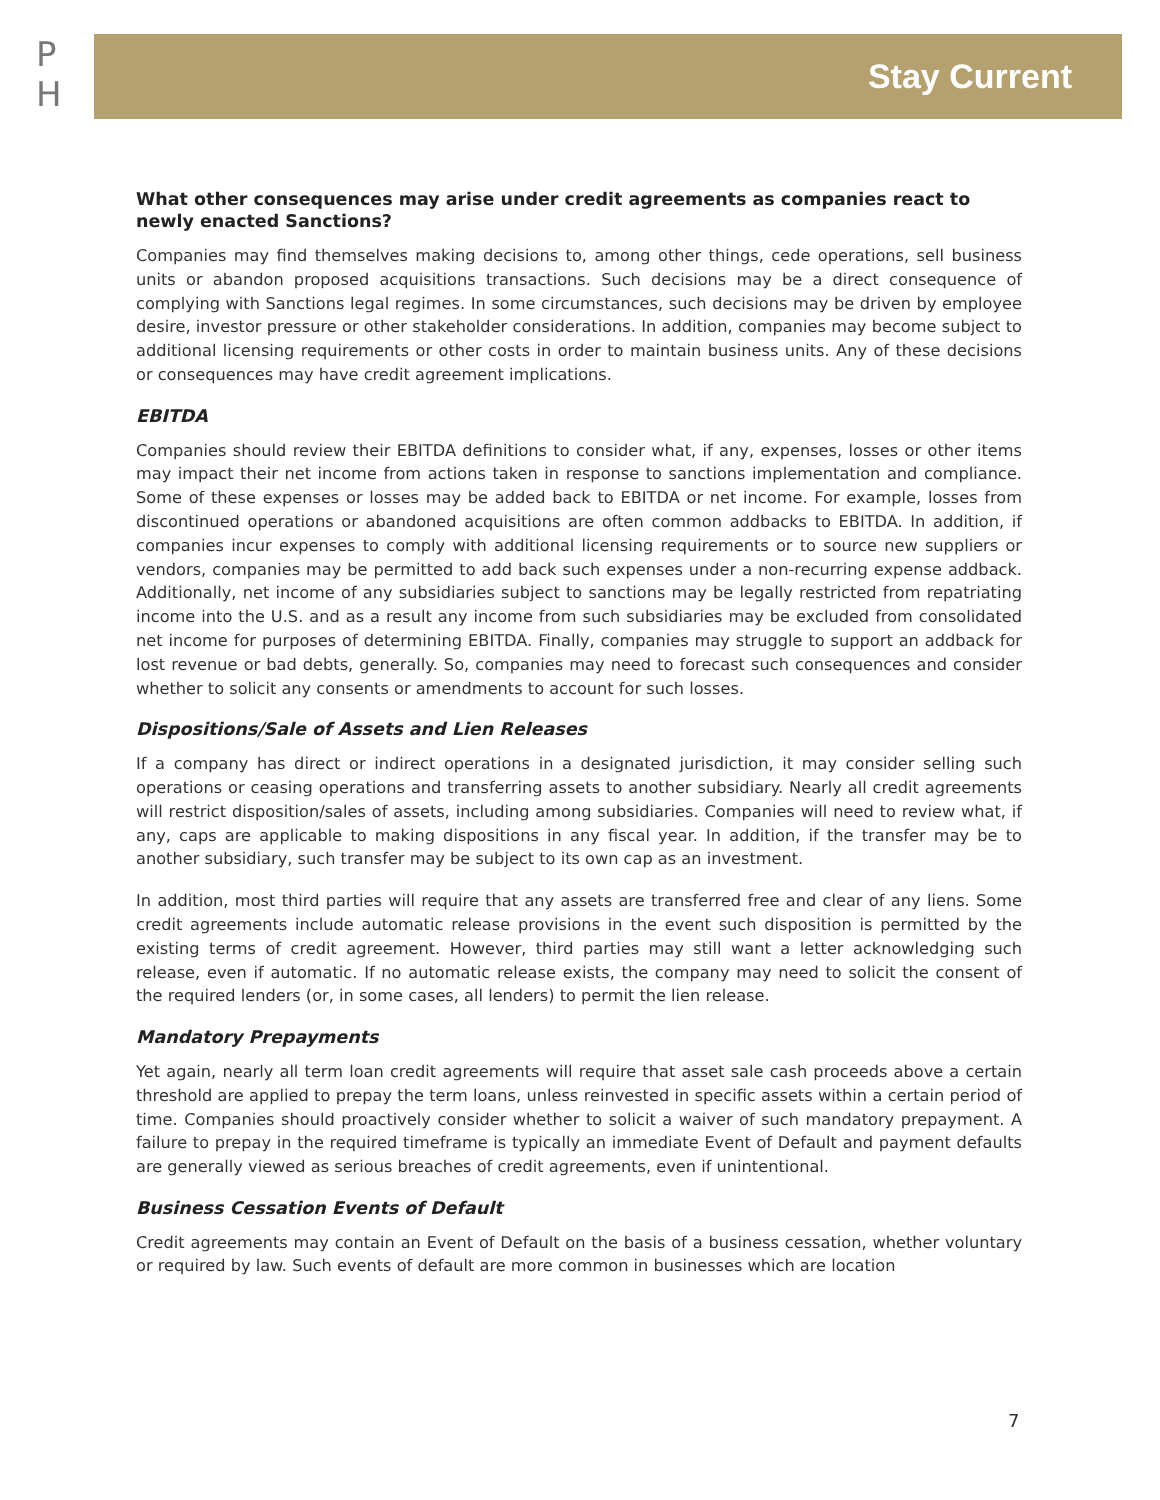P
H
Stay Current
What other consequences may arise under credit agreements as companies react to newly enacted Sanctions?
Companies may find themselves making decisions to, among other things, cede operations, sell business units or abandon proposed acquisitions transactions. Such decisions may be a direct consequence of complying with Sanctions legal regimes. In some circumstances, such decisions may be driven by employee desire, investor pressure or other stakeholder considerations. In addition, companies may become subject to additional licensing requirements or other costs in order to maintain business units. Any of these decisions or consequences may have credit agreement implications.
EBITDA
Companies should review their EBITDA definitions to consider what, if any, expenses, losses or other items may impact their net income from actions taken in response to sanctions implementation and compliance. Some of these expenses or losses may be added back to EBITDA or net income. For example, losses from discontinued operations or abandoned acquisitions are often common addbacks to EBITDA. In addition, if companies incur expenses to comply with additional licensing requirements or to source new suppliers or vendors, companies may be permitted to add back such expenses under a non-recurring expense addback. Additionally, net income of any subsidiaries subject to sanctions may be legally restricted from repatriating income into the U.S. and as a result any income from such subsidiaries may be excluded from consolidated net income for purposes of determining EBITDA. Finally, companies may struggle to support an addback for lost revenue or bad debts, generally. So, companies may need to forecast such consequences and consider whether to solicit any consents or amendments to account for such losses.
Dispositions/Sale of Assets and Lien Releases
If a company has direct or indirect operations in a designated jurisdiction, it may consider selling such operations or ceasing operations and transferring assets to another subsidiary. Nearly all credit agreements will restrict disposition/sales of assets, including among subsidiaries. Companies will need to review what, if any, caps are applicable to making dispositions in any fiscal year. In addition, if the transfer may be to another subsidiary, such transfer may be subject to its own cap as an investment.
In addition, most third parties will require that any assets are transferred free and clear of any liens. Some credit agreements include automatic release provisions in the event such disposition is permitted by the existing terms of credit agreement. However, third parties may still want a letter acknowledging such release, even if automatic. If no automatic release exists, the company may need to solicit the consent of the required lenders (or, in some cases, all lenders) to permit the lien release.
Mandatory Prepayments
Yet again, nearly all term loan credit agreements will require that asset sale cash proceeds above a certain threshold are applied to prepay the term loans, unless reinvested in specific assets within a certain period of time. Companies should proactively consider whether to solicit a waiver of such mandatory prepayment. A failure to prepay in the required timeframe is typically an immediate Event of Default and payment defaults are generally viewed as serious breaches of credit agreements, even if unintentional.
Business Cessation Events of Default
Credit agreements may contain an Event of Default on the basis of a business cessation, whether voluntary or required by law. Such events of default are more common in businesses which are location
7